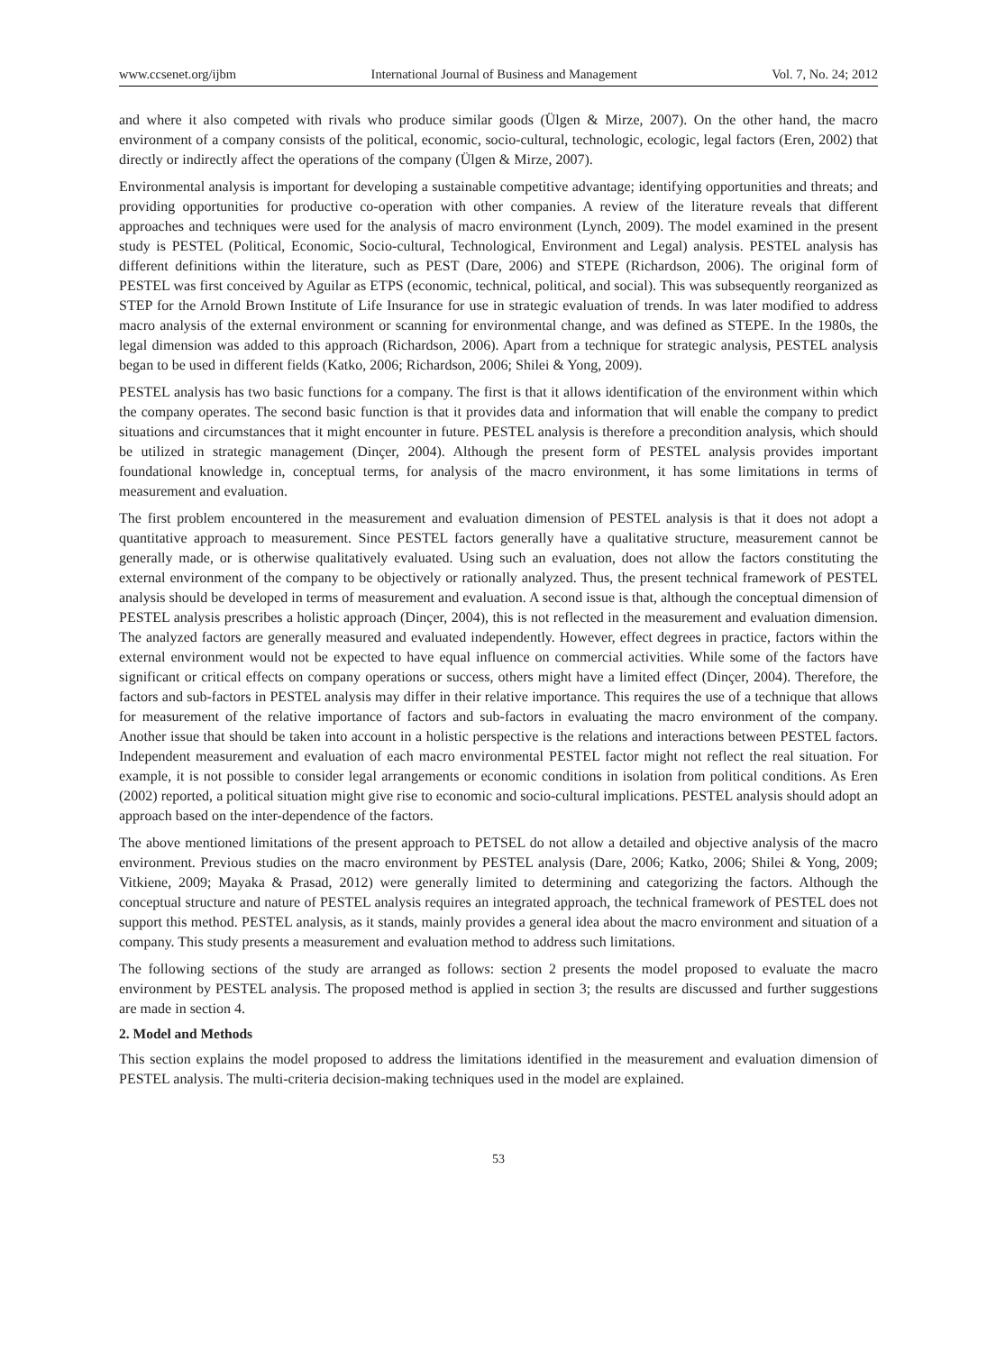www.ccsenet.org/ijbm International Journal of Business and Management Vol. 7, No. 24; 2012
and where it also competed with rivals who produce similar goods (Ülgen & Mirze, 2007). On the other hand, the macro environment of a company consists of the political, economic, socio-cultural, technologic, ecologic, legal factors (Eren, 2002) that directly or indirectly affect the operations of the company (Ülgen & Mirze, 2007).
Environmental analysis is important for developing a sustainable competitive advantage; identifying opportunities and threats; and providing opportunities for productive co-operation with other companies. A review of the literature reveals that different approaches and techniques were used for the analysis of macro environment (Lynch, 2009). The model examined in the present study is PESTEL (Political, Economic, Socio-cultural, Technological, Environment and Legal) analysis. PESTEL analysis has different definitions within the literature, such as PEST (Dare, 2006) and STEPE (Richardson, 2006). The original form of PESTEL was first conceived by Aguilar as ETPS (economic, technical, political, and social). This was subsequently reorganized as STEP for the Arnold Brown Institute of Life Insurance for use in strategic evaluation of trends. In was later modified to address macro analysis of the external environment or scanning for environmental change, and was defined as STEPE. In the 1980s, the legal dimension was added to this approach (Richardson, 2006). Apart from a technique for strategic analysis, PESTEL analysis began to be used in different fields (Katko, 2006; Richardson, 2006; Shilei & Yong, 2009).
PESTEL analysis has two basic functions for a company. The first is that it allows identification of the environment within which the company operates. The second basic function is that it provides data and information that will enable the company to predict situations and circumstances that it might encounter in future. PESTEL analysis is therefore a precondition analysis, which should be utilized in strategic management (Dinçer, 2004). Although the present form of PESTEL analysis provides important foundational knowledge in, conceptual terms, for analysis of the macro environment, it has some limitations in terms of measurement and evaluation.
The first problem encountered in the measurement and evaluation dimension of PESTEL analysis is that it does not adopt a quantitative approach to measurement. Since PESTEL factors generally have a qualitative structure, measurement cannot be generally made, or is otherwise qualitatively evaluated. Using such an evaluation, does not allow the factors constituting the external environment of the company to be objectively or rationally analyzed. Thus, the present technical framework of PESTEL analysis should be developed in terms of measurement and evaluation. A second issue is that, although the conceptual dimension of PESTEL analysis prescribes a holistic approach (Dinçer, 2004), this is not reflected in the measurement and evaluation dimension. The analyzed factors are generally measured and evaluated independently. However, effect degrees in practice, factors within the external environment would not be expected to have equal influence on commercial activities. While some of the factors have significant or critical effects on company operations or success, others might have a limited effect (Dinçer, 2004). Therefore, the factors and sub-factors in PESTEL analysis may differ in their relative importance. This requires the use of a technique that allows for measurement of the relative importance of factors and sub-factors in evaluating the macro environment of the company. Another issue that should be taken into account in a holistic perspective is the relations and interactions between PESTEL factors. Independent measurement and evaluation of each macro environmental PESTEL factor might not reflect the real situation. For example, it is not possible to consider legal arrangements or economic conditions in isolation from political conditions. As Eren (2002) reported, a political situation might give rise to economic and socio-cultural implications. PESTEL analysis should adopt an approach based on the inter-dependence of the factors.
The above mentioned limitations of the present approach to PETSEL do not allow a detailed and objective analysis of the macro environment. Previous studies on the macro environment by PESTEL analysis (Dare, 2006; Katko, 2006; Shilei & Yong, 2009; Vitkiene, 2009; Mayaka & Prasad, 2012) were generally limited to determining and categorizing the factors. Although the conceptual structure and nature of PESTEL analysis requires an integrated approach, the technical framework of PESTEL does not support this method. PESTEL analysis, as it stands, mainly provides a general idea about the macro environment and situation of a company. This study presents a measurement and evaluation method to address such limitations.
The following sections of the study are arranged as follows: section 2 presents the model proposed to evaluate the macro environment by PESTEL analysis. The proposed method is applied in section 3; the results are discussed and further suggestions are made in section 4.
2. Model and Methods
This section explains the model proposed to address the limitations identified in the measurement and evaluation dimension of PESTEL analysis. The multi-criteria decision-making techniques used in the model are explained.
53